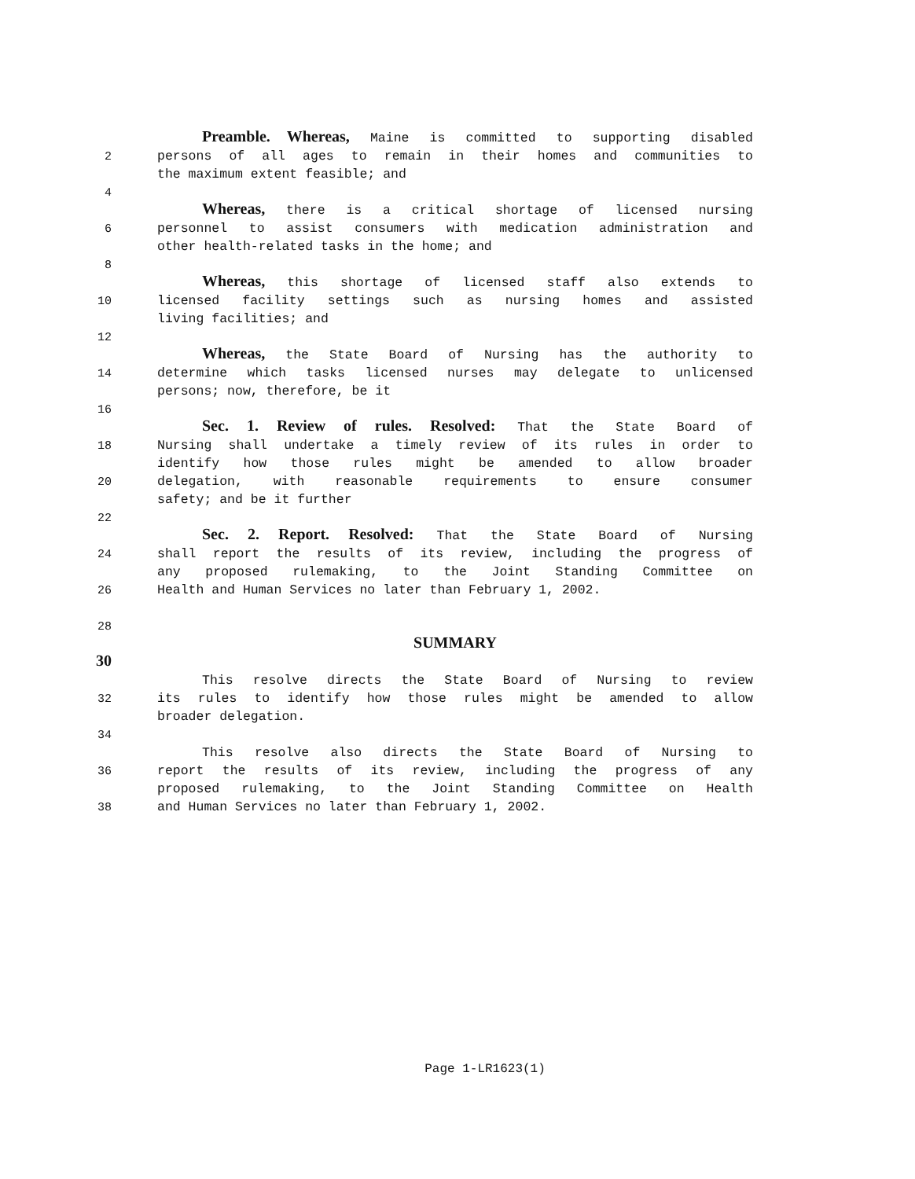Preamble. Whereas, Maine is committed to supporting disabled
2 persons of all ages to remain in their homes and communities to
the maximum extent feasible; and
4
Whereas, there is a critical shortage of licensed nursing
6 personnel to assist consumers with medication administration and
other health-related tasks in the home; and
8
Whereas, this shortage of licensed staff also extends to
10 licensed facility settings such as nursing homes and assisted
living facilities; and
12
Whereas, the State Board of Nursing has the authority to
14 determine which tasks licensed nurses may delegate to unlicensed
persons; now, therefore, be it
16
Sec. 1. Review of rules. Resolved: That the State Board of
18 Nursing shall undertake a timely review of its rules in order to
identify how those rules might be amended to allow broader
20 delegation, with reasonable requirements to ensure consumer
safety; and be it further
22
Sec. 2. Report. Resolved: That the State Board of Nursing
24 shall report the results of its review, including the progress of
any proposed rulemaking, to the Joint Standing Committee on
26 Health and Human Services no later than February 1, 2002.
28
SUMMARY
30
This resolve directs the State Board of Nursing to review
32 its rules to identify how those rules might be amended to allow
broader delegation.
34
This resolve also directs the State Board of Nursing to
36 report the results of its review, including the progress of any
proposed rulemaking, to the Joint Standing Committee on Health
38 and Human Services no later than February 1, 2002.
Page 1-LR1623(1)